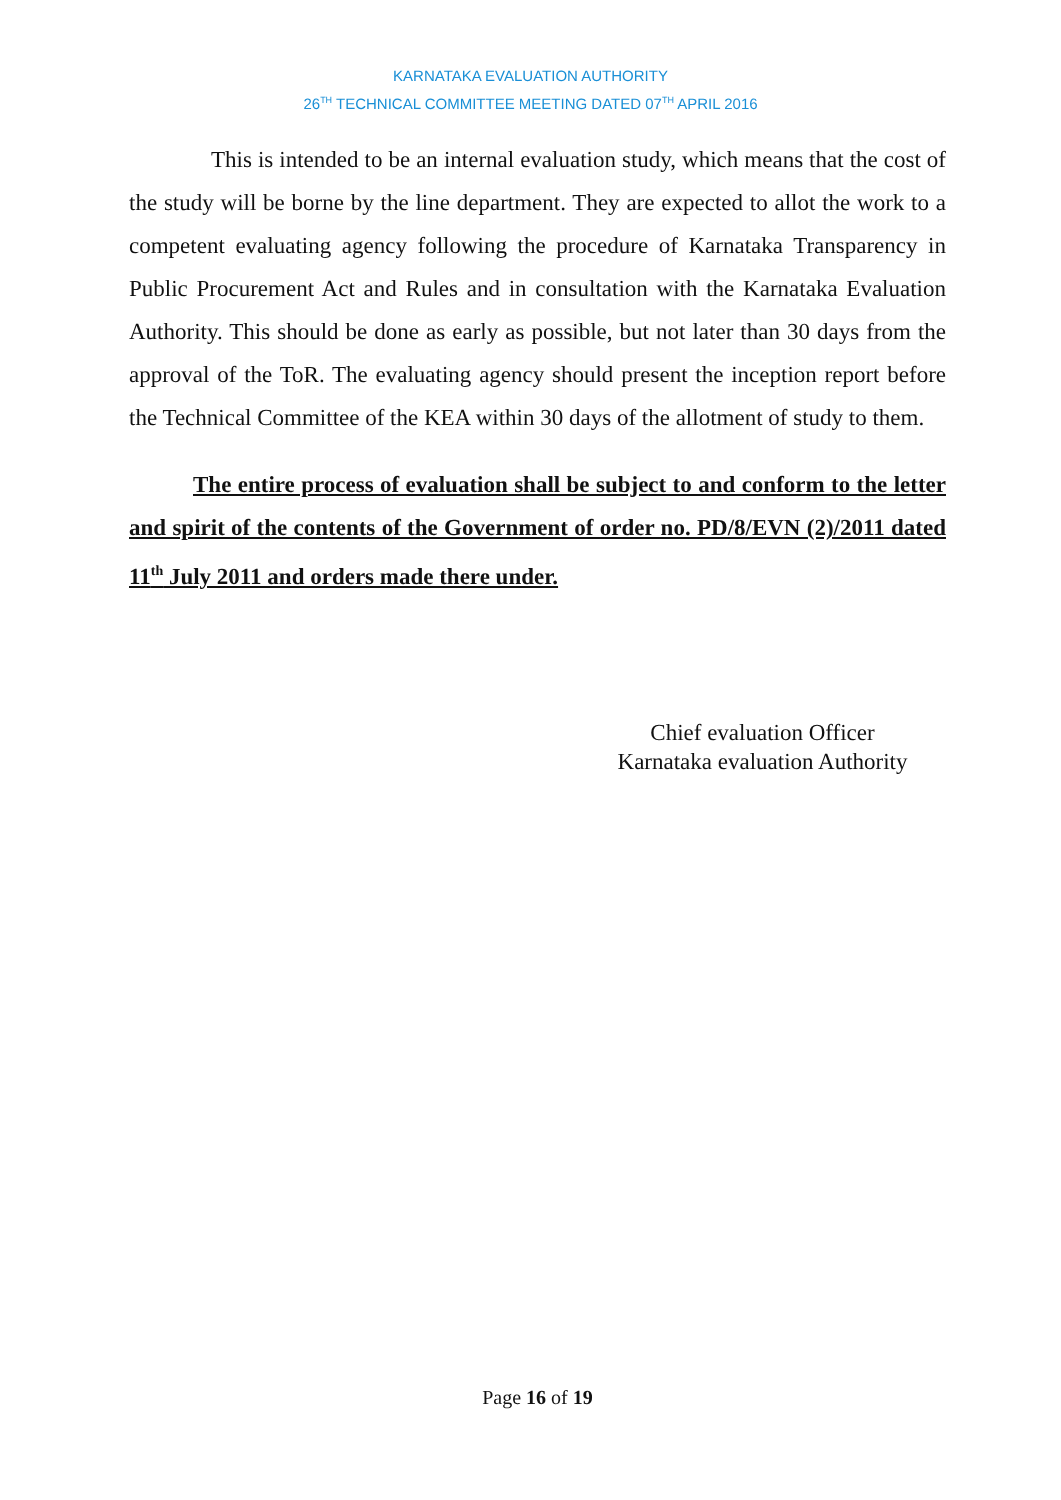KARNATAKA EVALUATION AUTHORITY
26<sup>TH</sup> TECHNICAL COMMITTEE MEETING DATED 07<sup>TH</sup> APRIL 2016
This is intended to be an internal evaluation study, which means that the cost of the study will be borne by the line department. They are expected to allot the work to a competent evaluating agency following the procedure of Karnataka Transparency in Public Procurement Act and Rules and in consultation with the Karnataka Evaluation Authority. This should be done as early as possible, but not later than 30 days from the approval of the ToR. The evaluating agency should present the inception report before the Technical Committee of the KEA within 30 days of the allotment of study to them.
The entire process of evaluation shall be subject to and conform to the letter and spirit of the contents of the Government of order no. PD/8/EVN (2)/2011 dated 11<sup>th</sup> July 2011 and orders made there under.
Chief evaluation Officer
Karnataka evaluation Authority
Page 16 of 19